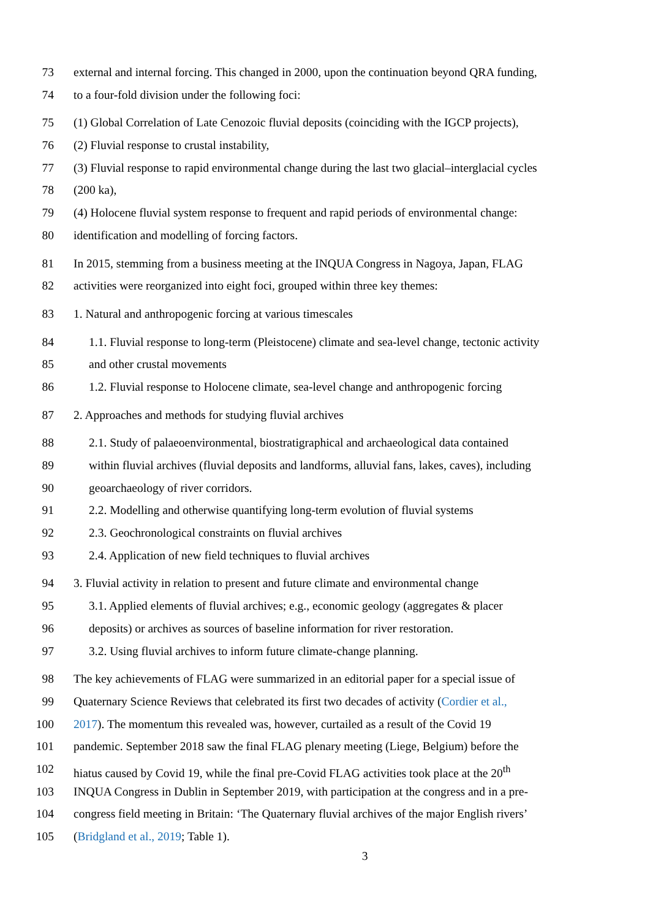73 external and internal forcing. This changed in 2000, upon the continuation beyond QRA funding,
74 to a four-fold division under the following foci:
75 (1) Global Correlation of Late Cenozoic fluvial deposits (coinciding with the IGCP projects),
76 (2) Fluvial response to crustal instability,
77 (3) Fluvial response to rapid environmental change during the last two glacial–interglacial cycles
78 (200 ka),
79 (4) Holocene fluvial system response to frequent and rapid periods of environmental change:
80 identification and modelling of forcing factors.
81 In 2015, stemming from a business meeting at the INQUA Congress in Nagoya, Japan, FLAG
82 activities were reorganized into eight foci, grouped within three key themes:
83 1. Natural and anthropogenic forcing at various timescales
84 1.1. Fluvial response to long-term (Pleistocene) climate and sea-level change, tectonic activity
85 and other crustal movements
86 1.2. Fluvial response to Holocene climate, sea-level change and anthropogenic forcing
87 2. Approaches and methods for studying fluvial archives
88 2.1. Study of palaeoenvironmental, biostratigraphical and archaeological data contained
89 within fluvial archives (fluvial deposits and landforms, alluvial fans, lakes, caves), including
90 geoarchaeology of river corridors.
91 2.2. Modelling and otherwise quantifying long-term evolution of fluvial systems
92 2.3. Geochronological constraints on fluvial archives
93 2.4. Application of new field techniques to fluvial archives
94 3. Fluvial activity in relation to present and future climate and environmental change
95 3.1. Applied elements of fluvial archives; e.g., economic geology (aggregates & placer
96 deposits) or archives as sources of baseline information for river restoration.
97 3.2. Using fluvial archives to inform future climate-change planning.
98 The key achievements of FLAG were summarized in an editorial paper for a special issue of
99 Quaternary Science Reviews that celebrated its first two decades of activity (Cordier et al.,
100 2017). The momentum this revealed was, however, curtailed as a result of the Covid 19
101 pandemic. September 2018 saw the final FLAG plenary meeting (Liege, Belgium) before the
102 hiatus caused by Covid 19, while the final pre-Covid FLAG activities took place at the 20<sup>th</sup>
103 INQUA Congress in Dublin in September 2019, with participation at the congress and in a pre-
104 congress field meeting in Britain: ‘The Quaternary fluvial archives of the major English rivers’
105 (Bridgland et al., 2019; Table 1).
3